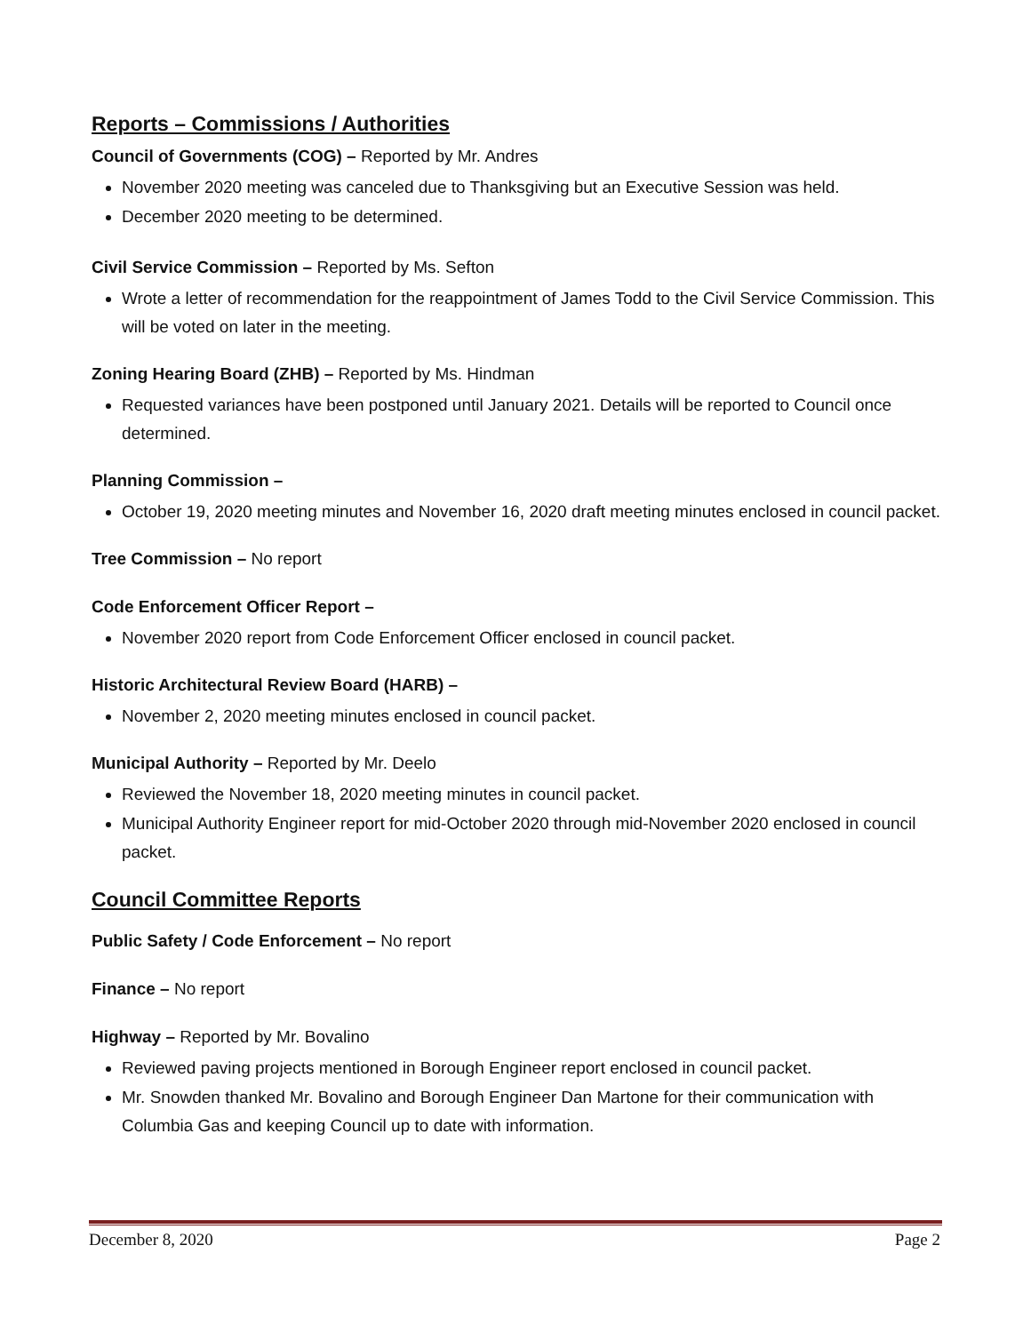Reports – Commissions / Authorities
Council of Governments (COG) – Reported by Mr. Andres
November 2020 meeting was canceled due to Thanksgiving but an Executive Session was held.
December 2020 meeting to be determined.
Civil Service Commission – Reported by Ms. Sefton
Wrote a letter of recommendation for the reappointment of James Todd to the Civil Service Commission. This will be voted on later in the meeting.
Zoning Hearing Board (ZHB) – Reported by Ms. Hindman
Requested variances have been postponed until January 2021. Details will be reported to Council once determined.
Planning Commission –
October 19, 2020 meeting minutes and November 16, 2020 draft meeting minutes enclosed in council packet.
Tree Commission – No report
Code Enforcement Officer Report –
November 2020 report from Code Enforcement Officer enclosed in council packet.
Historic Architectural Review Board (HARB) –
November 2, 2020 meeting minutes enclosed in council packet.
Municipal Authority – Reported by Mr. Deelo
Reviewed the November 18, 2020 meeting minutes in council packet.
Municipal Authority Engineer report for mid-October 2020 through mid-November 2020 enclosed in council packet.
Council Committee Reports
Public Safety / Code Enforcement – No report
Finance – No report
Highway – Reported by Mr. Bovalino
Reviewed paving projects mentioned in Borough Engineer report enclosed in council packet.
Mr. Snowden thanked Mr. Bovalino and Borough Engineer Dan Martone for their communication with Columbia Gas and keeping Council up to date with information.
December 8, 2020 Page 2